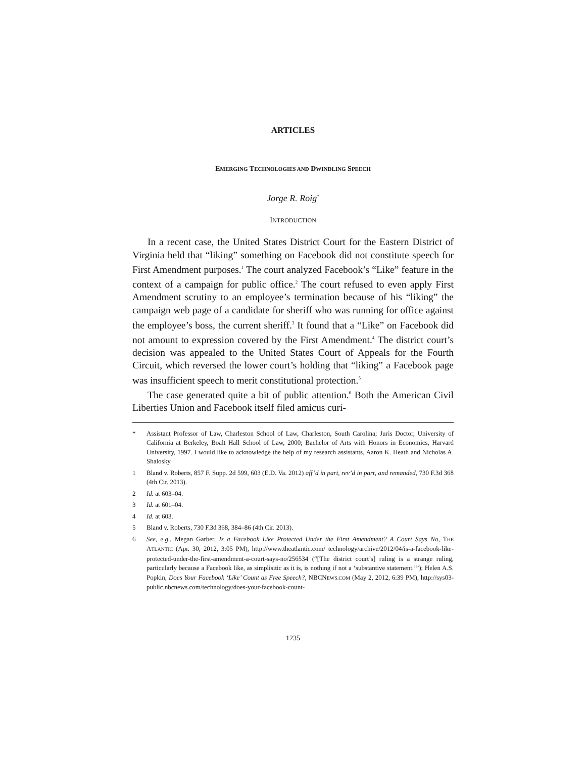ARTICLES
EMERGING TECHNOLOGIES AND DWINDLING SPEECH
Jorge R. Roig<sup>*</sup>
INTRODUCTION
In a recent case, the United States District Court for the Eastern District of Virginia held that “liking” something on Facebook did not constitute speech for First Amendment purposes.<sup>1</sup> The court analyzed Facebook’s “Like” feature in the context of a campaign for public office.<sup>2</sup> The court refused to even apply First Amendment scrutiny to an employee’s termination because of his “liking” the campaign web page of a candidate for sheriff who was running for office against the employee’s boss, the current sheriff.<sup>3</sup> It found that a “Like” on Facebook did not amount to expression covered by the First Amendment.<sup>4</sup> The district court’s decision was appealed to the United States Court of Appeals for the Fourth Circuit, which reversed the lower court’s holding that “liking” a Facebook page was insufficient speech to merit constitutional protection.<sup>5</sup>
The case generated quite a bit of public attention.<sup>6</sup> Both the American Civil Liberties Union and Facebook itself filed amicus curi-
* Assistant Professor of Law, Charleston School of Law, Charleston, South Carolina; Juris Doctor, University of California at Berkeley, Boalt Hall School of Law, 2000; Bachelor of Arts with Honors in Economics, Harvard University, 1997. I would like to acknowledge the help of my research assistants, Aaron K. Heath and Nicholas A. Shalosky.
1 Bland v. Roberts, 857 F. Supp. 2d 599, 603 (E.D. Va. 2012) aff’d in part, rev’d in part, and remanded, 730 F.3d 368 (4th Cir. 2013).
2 Id. at 603–04.
3 Id. at 601–04.
4 Id. at 603.
5 Bland v. Roberts, 730 F.3d 368, 384–86 (4th Cir. 2013).
6 See, e.g., Megan Garber, Is a Facebook Like Protected Under the First Amendment? A Court Says No, THE ATLANTIC (Apr. 30, 2012, 3:05 PM), http://www.theatlantic.com/ technology/archive/2012/04/is-a-facebook-like-protected-under-the-first-amendment-a-court-says-no/256534 (“[The district court’s] ruling is a strange ruling, particularly because a Facebook like, as simplisitic as it is, is nothing if not a ‘substantive statement.’”); Helen A.S. Popkin, Does Your Facebook ‘Like’ Count as Free Speech?, NBCNEWS.COM (May 2, 2012, 6:39 PM), http://sys03-public.nbcnews.com/technology/does-your-facebook-count-
1235